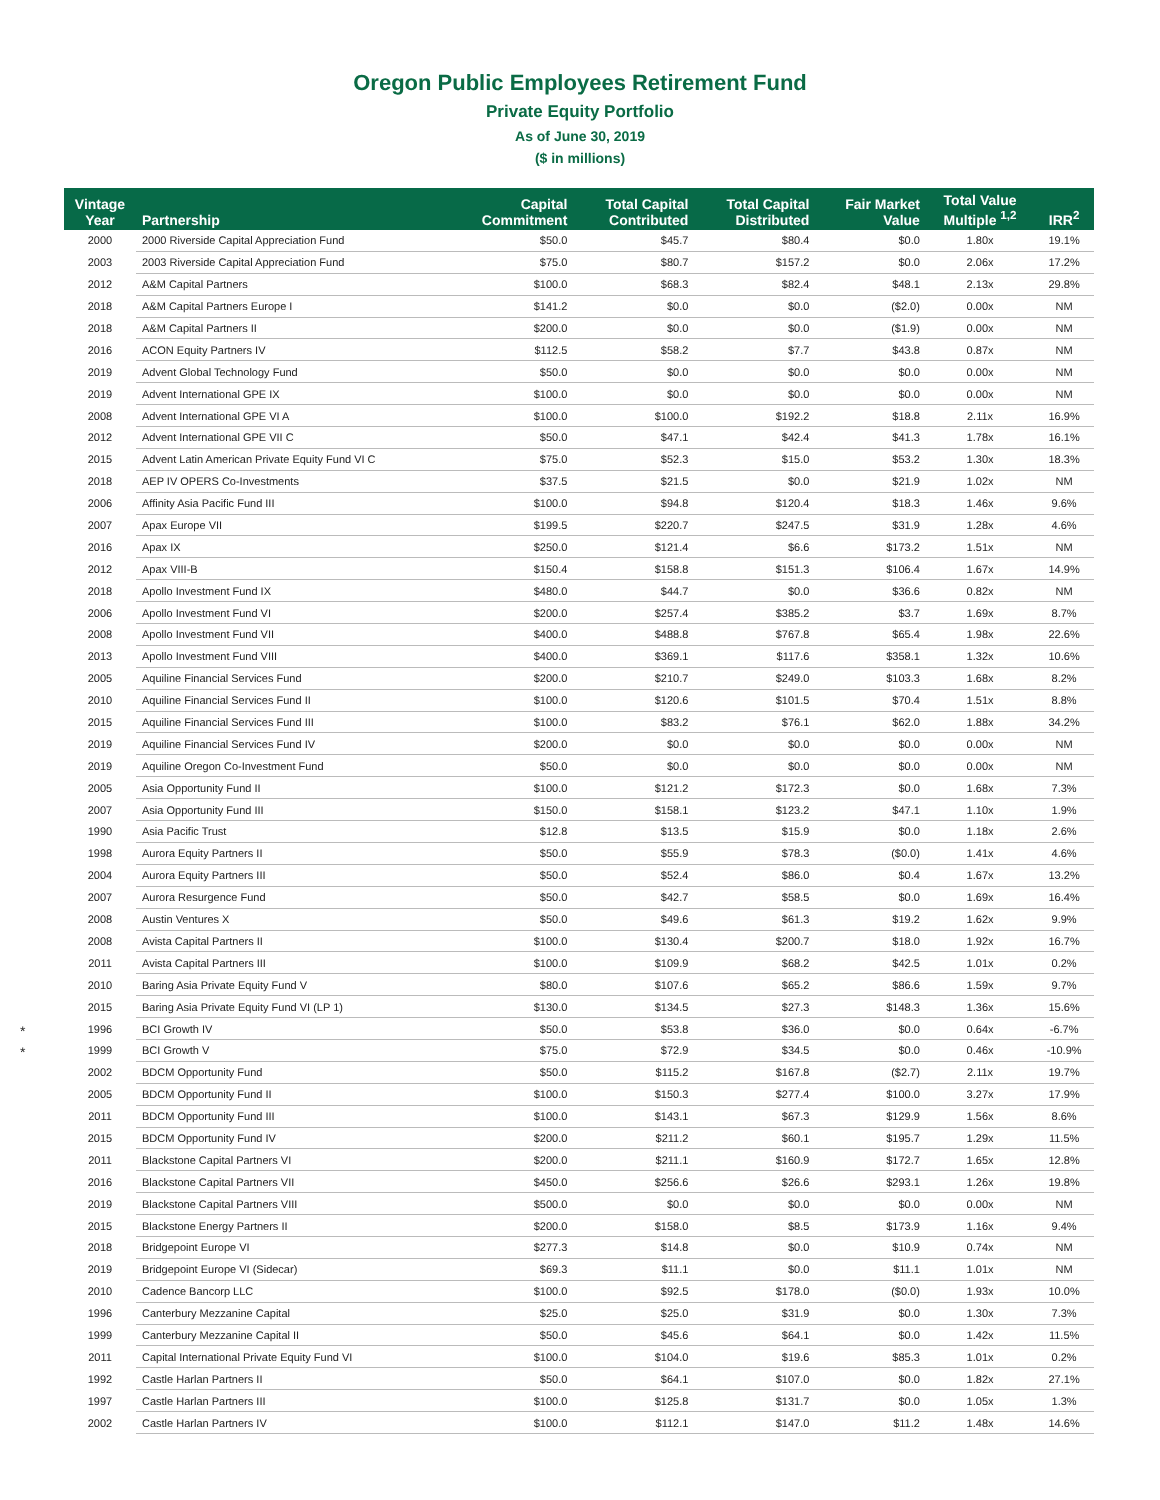Oregon Public Employees Retirement Fund
Private Equity Portfolio
As of June 30, 2019
($ in millions)
| Vintage Year | Partnership | Capital Commitment | Total Capital Contributed | Total Capital Distributed | Fair Market Value | Total Value Multiple <sup>1,2</sup> | IRR<sup>2</sup> |
| --- | --- | --- | --- | --- | --- | --- | --- |
| 2000 | 2000 Riverside Capital Appreciation Fund | $50.0 | $45.7 | $80.4 | $0.0 | 1.80x | 19.1% |
| 2003 | 2003 Riverside Capital Appreciation Fund | $75.0 | $80.7 | $157.2 | $0.0 | 2.06x | 17.2% |
| 2012 | A&M Capital Partners | $100.0 | $68.3 | $82.4 | $48.1 | 2.13x | 29.8% |
| 2018 | A&M Capital Partners Europe I | $141.2 | $0.0 | $0.0 | ($2.0) | 0.00x | NM |
| 2018 | A&M Capital Partners II | $200.0 | $0.0 | $0.0 | ($1.9) | 0.00x | NM |
| 2016 | ACON Equity Partners IV | $112.5 | $58.2 | $7.7 | $43.8 | 0.87x | NM |
| 2019 | Advent Global Technology Fund | $50.0 | $0.0 | $0.0 | $0.0 | 0.00x | NM |
| 2019 | Advent International GPE IX | $100.0 | $0.0 | $0.0 | $0.0 | 0.00x | NM |
| 2008 | Advent International GPE VI A | $100.0 | $100.0 | $192.2 | $18.8 | 2.11x | 16.9% |
| 2012 | Advent International GPE VII C | $50.0 | $47.1 | $42.4 | $41.3 | 1.78x | 16.1% |
| 2015 | Advent Latin American Private Equity Fund VI C | $75.0 | $52.3 | $15.0 | $53.2 | 1.30x | 18.3% |
| 2018 | AEP IV OPERS Co-Investments | $37.5 | $21.5 | $0.0 | $21.9 | 1.02x | NM |
| 2006 | Affinity Asia Pacific Fund III | $100.0 | $94.8 | $120.4 | $18.3 | 1.46x | 9.6% |
| 2007 | Apax Europe VII | $199.5 | $220.7 | $247.5 | $31.9 | 1.28x | 4.6% |
| 2016 | Apax IX | $250.0 | $121.4 | $6.6 | $173.2 | 1.51x | NM |
| 2012 | Apax VIII-B | $150.4 | $158.8 | $151.3 | $106.4 | 1.67x | 14.9% |
| 2018 | Apollo Investment Fund IX | $480.0 | $44.7 | $0.0 | $36.6 | 0.82x | NM |
| 2006 | Apollo Investment Fund VI | $200.0 | $257.4 | $385.2 | $3.7 | 1.69x | 8.7% |
| 2008 | Apollo Investment Fund VII | $400.0 | $488.8 | $767.8 | $65.4 | 1.98x | 22.6% |
| 2013 | Apollo Investment Fund VIII | $400.0 | $369.1 | $117.6 | $358.1 | 1.32x | 10.6% |
| 2005 | Aquiline Financial Services Fund | $200.0 | $210.7 | $249.0 | $103.3 | 1.68x | 8.2% |
| 2010 | Aquiline Financial Services Fund II | $100.0 | $120.6 | $101.5 | $70.4 | 1.51x | 8.8% |
| 2015 | Aquiline Financial Services Fund III | $100.0 | $83.2 | $76.1 | $62.0 | 1.88x | 34.2% |
| 2019 | Aquiline Financial Services Fund IV | $200.0 | $0.0 | $0.0 | $0.0 | 0.00x | NM |
| 2019 | Aquiline Oregon Co-Investment Fund | $50.0 | $0.0 | $0.0 | $0.0 | 0.00x | NM |
| 2005 | Asia Opportunity Fund II | $100.0 | $121.2 | $172.3 | $0.0 | 1.68x | 7.3% |
| 2007 | Asia Opportunity Fund III | $150.0 | $158.1 | $123.2 | $47.1 | 1.10x | 1.9% |
| 1990 | Asia Pacific Trust | $12.8 | $13.5 | $15.9 | $0.0 | 1.18x | 2.6% |
| 1998 | Aurora Equity Partners II | $50.0 | $55.9 | $78.3 | ($0.0) | 1.41x | 4.6% |
| 2004 | Aurora Equity Partners III | $50.0 | $52.4 | $86.0 | $0.4 | 1.67x | 13.2% |
| 2007 | Aurora Resurgence Fund | $50.0 | $42.7 | $58.5 | $0.0 | 1.69x | 16.4% |
| 2008 | Austin Ventures X | $50.0 | $49.6 | $61.3 | $19.2 | 1.62x | 9.9% |
| 2008 | Avista Capital Partners II | $100.0 | $130.4 | $200.7 | $18.0 | 1.92x | 16.7% |
| 2011 | Avista Capital Partners III | $100.0 | $109.9 | $68.2 | $42.5 | 1.01x | 0.2% |
| 2010 | Baring Asia Private Equity Fund V | $80.0 | $107.6 | $65.2 | $86.6 | 1.59x | 9.7% |
| 2015 | Baring Asia Private Equity Fund VI (LP 1) | $130.0 | $134.5 | $27.3 | $148.3 | 1.36x | 15.6% |
| * 1996 | BCI Growth IV | $50.0 | $53.8 | $36.0 | $0.0 | 0.64x | -6.7% |
| * 1999 | BCI Growth V | $75.0 | $72.9 | $34.5 | $0.0 | 0.46x | -10.9% |
| 2002 | BDCM Opportunity Fund | $50.0 | $115.2 | $167.8 | ($2.7) | 2.11x | 19.7% |
| 2005 | BDCM Opportunity Fund II | $100.0 | $150.3 | $277.4 | $100.0 | 3.27x | 17.9% |
| 2011 | BDCM Opportunity Fund III | $100.0 | $143.1 | $67.3 | $129.9 | 1.56x | 8.6% |
| 2015 | BDCM Opportunity Fund IV | $200.0 | $211.2 | $60.1 | $195.7 | 1.29x | 11.5% |
| 2011 | Blackstone Capital Partners VI | $200.0 | $211.1 | $160.9 | $172.7 | 1.65x | 12.8% |
| 2016 | Blackstone Capital Partners VII | $450.0 | $256.6 | $26.6 | $293.1 | 1.26x | 19.8% |
| 2019 | Blackstone Capital Partners VIII | $500.0 | $0.0 | $0.0 | $0.0 | 0.00x | NM |
| 2015 | Blackstone Energy Partners II | $200.0 | $158.0 | $8.5 | $173.9 | 1.16x | 9.4% |
| 2018 | Bridgepoint Europe VI | $277.3 | $14.8 | $0.0 | $10.9 | 0.74x | NM |
| 2019 | Bridgepoint Europe VI (Sidecar) | $69.3 | $11.1 | $0.0 | $11.1 | 1.01x | NM |
| 2010 | Cadence Bancorp LLC | $100.0 | $92.5 | $178.0 | ($0.0) | 1.93x | 10.0% |
| 1996 | Canterbury Mezzanine Capital | $25.0 | $25.0 | $31.9 | $0.0 | 1.30x | 7.3% |
| 1999 | Canterbury Mezzanine Capital II | $50.0 | $45.6 | $64.1 | $0.0 | 1.42x | 11.5% |
| 2011 | Capital International Private Equity Fund VI | $100.0 | $104.0 | $19.6 | $85.3 | 1.01x | 0.2% |
| 1992 | Castle Harlan Partners II | $50.0 | $64.1 | $107.0 | $0.0 | 1.82x | 27.1% |
| 1997 | Castle Harlan Partners III | $100.0 | $125.8 | $131.7 | $0.0 | 1.05x | 1.3% |
| 2002 | Castle Harlan Partners IV | $100.0 | $112.1 | $147.0 | $11.2 | 1.48x | 14.6% |